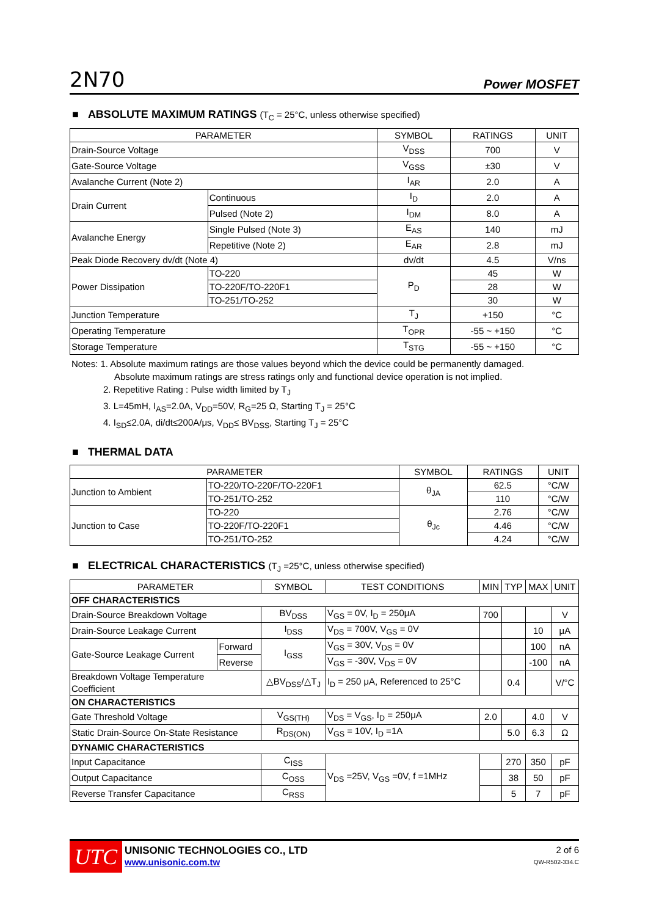2N70
Power MOSFET
■ ABSOLUTE MAXIMUM RATINGS (T<sub>C</sub> = 25°C, unless otherwise specified)
| PARAMETER | | SYMBOL | RATINGS | UNIT |
| --- | --- | --- | --- | --- |
| Drain-Source Voltage | | V<sub>DSS</sub> | 700 | V |
| Gate-Source Voltage | | V<sub>GSS</sub> | ±30 | V |
| Avalanche Current (Note 2) | | I<sub>AR</sub> | 2.0 | A |
| Drain Current | Continuous | I<sub>D</sub> | 2.0 | A |
| | Pulsed (Note 2) | I<sub>DM</sub> | 8.0 | A |
| Avalanche Energy | Single Pulsed (Note 3) | E<sub>AS</sub> | 140 | mJ |
| | Repetitive (Note 2) | E<sub>AR</sub> | 2.8 | mJ |
| Peak Diode Recovery dv/dt (Note 4) | | dv/dt | 4.5 | V/ns |
| Power Dissipation | TO-220 | P<sub>D</sub> | 45 | W |
| | TO-220F/TO-220F1 | | 28 | W |
| | TO-251/TO-252 | | 30 | W |
| Junction Temperature | | T<sub>J</sub> | +150 | °C |
| Operating Temperature | | T<sub>OPR</sub> | -55 ~ +150 | °C |
| Storage Temperature | | T<sub>STG</sub> | -55 ~ +150 | °C |
Notes: 1. Absolute maximum ratings are those values beyond which the device could be permanently damaged.
Absolute maximum ratings are stress ratings only and functional device operation is not implied.
2. Repetitive Rating : Pulse width limited by T<sub>J</sub>
3. L=45mH, I<sub>AS</sub>=2.0A, V<sub>DD</sub>=50V, R<sub>G</sub>=25 Ω, Starting T<sub>J</sub> = 25°C
4. I<sub>SD</sub>≤2.0A, di/dt≤200A/μs, V<sub>DD</sub>≤ BV<sub>DSS</sub>, Starting T<sub>J</sub> = 25°C
■ THERMAL DATA
| PARAMETER | | SYMBOL | RATINGS | UNIT |
| --- | --- | --- | --- | --- |
| Junction to Ambient | TO-220/TO-220F/TO-220F1 | θ<sub>JA</sub> | 62.5 | °C/W |
| | TO-251/TO-252 | | 110 | °C/W |
| Junction to Case | TO-220 | θ<sub>Jc</sub> | 2.76 | °C/W |
| | TO-220F/TO-220F1 | | 4.46 | °C/W |
| | TO-251/TO-252 | | 4.24 | °C/W |
■ ELECTRICAL CHARACTERISTICS (T<sub>J</sub> =25°C, unless otherwise specified)
| PARAMETER | | SYMBOL | TEST CONDITIONS | MIN | TYP | MAX | UNIT |
| --- | --- | --- | --- | --- | --- | --- | --- |
| OFF CHARACTERISTICS | | | | | | | |
| Drain-Source Breakdown Voltage | | BV<sub>DSS</sub> | V<sub>GS</sub> = 0V, I<sub>D</sub> = 250μA | 700 | | | V |
| Drain-Source Leakage Current | | I<sub>DSS</sub> | V<sub>DS</sub> = 700V, V<sub>GS</sub> = 0V | | | 10 | μA |
| Gate-Source Leakage Current | Forward | I<sub>GSS</sub> | V<sub>GS</sub> = 30V, V<sub>DS</sub> = 0V | | | 100 | nA |
| | Reverse | | V<sub>GS</sub> = -30V, V<sub>DS</sub> = 0V | | | -100 | nA |
| Breakdown Voltage Temperature Coefficient | | △BV<sub>DSS</sub>/△T<sub>J</sub> | I<sub>D</sub> = 250 μA, Referenced to 25°C | | 0.4 | | V/°C |
| ON CHARACTERISTICS | | | | | | | |
| Gate Threshold Voltage | | V<sub>GS(TH)</sub> | V<sub>DS</sub> = V<sub>GS</sub>, I<sub>D</sub> = 250μA | 2.0 | | 4.0 | V |
| Static Drain-Source On-State Resistance | | R<sub>DS(ON)</sub> | V<sub>GS</sub> = 10V, I<sub>D</sub> =1A | | 5.0 | 6.3 | Ω |
| DYNAMIC CHARACTERISTICS | | | | | | | |
| Input Capacitance | | C<sub>ISS</sub> | V<sub>DS</sub> =25V, V<sub>GS</sub> =0V, f =1MHz | | 270 | 350 | pF |
| Output Capacitance | | C<sub>OSS</sub> | | | 38 | 50 | pF |
| Reverse Transfer Capacitance | | C<sub>RSS</sub> | | | 5 | 7 | pF |
UTC
UNISONIC TECHNOLOGIES CO., LTD
www.unisonic.com.tw
2 of 6
QW-R502-334.C